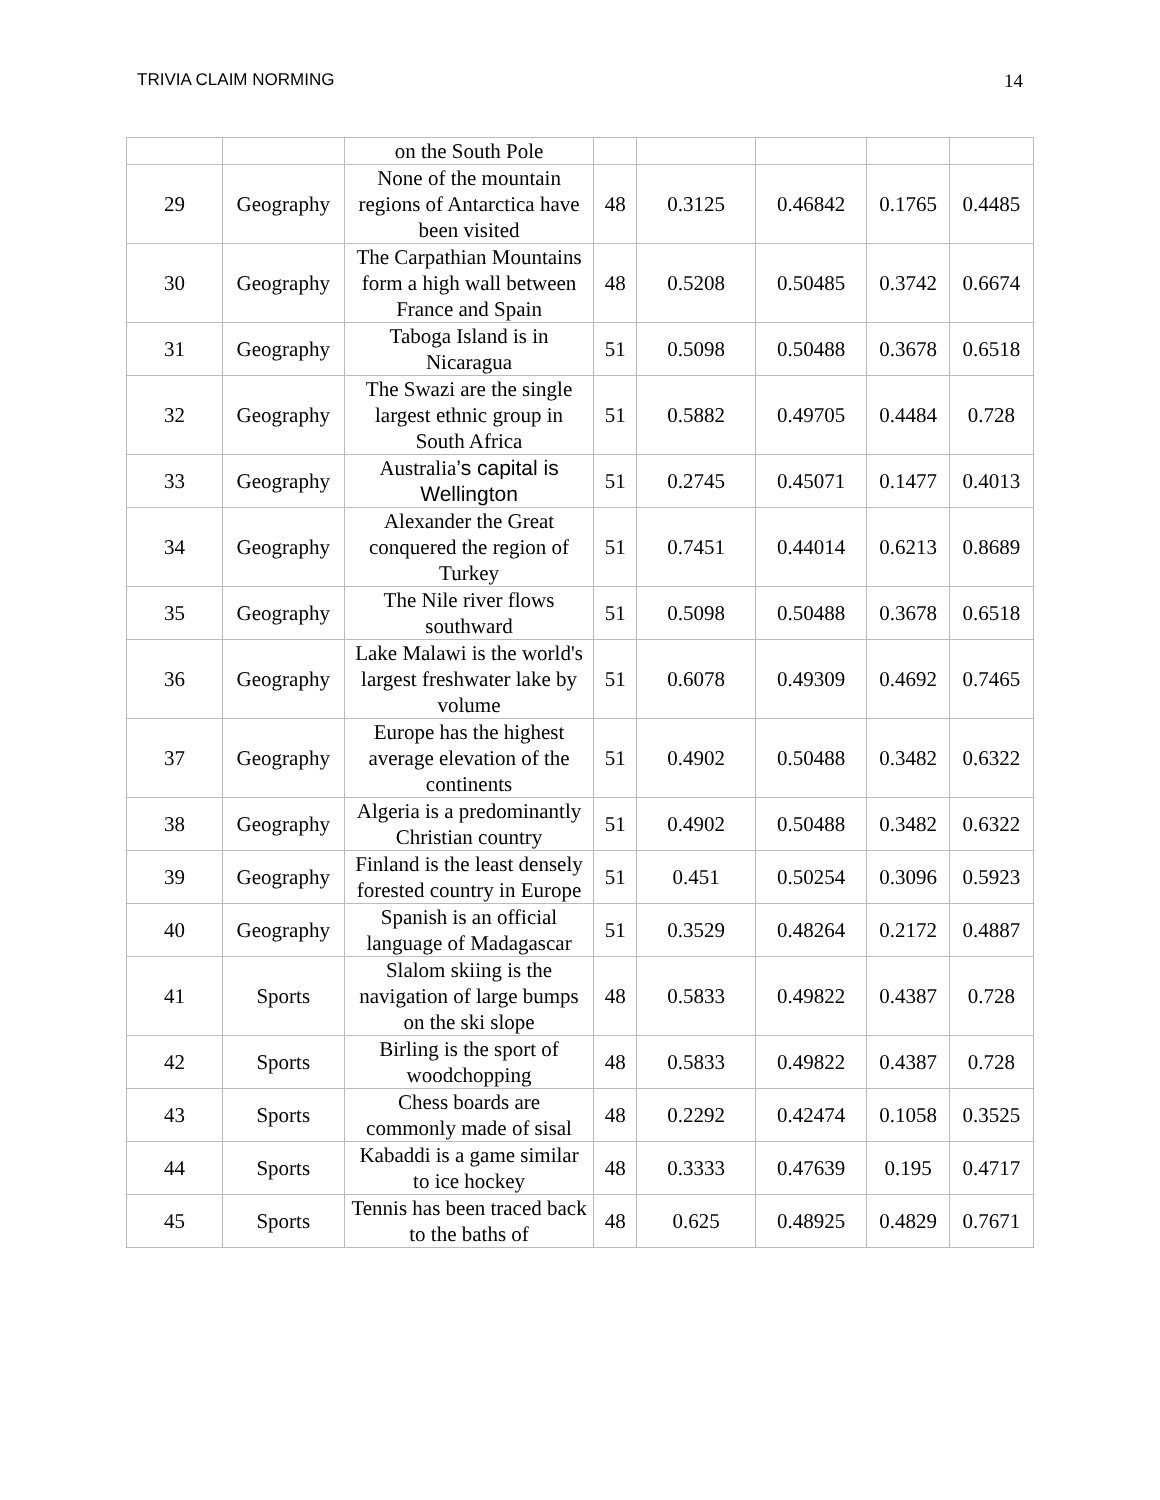TRIVIA CLAIM NORMING 14
| | | on the South Pole | | | | | |
| 29 | Geography | None of the mountain regions of Antarctica have been visited | 48 | 0.3125 | 0.46842 | 0.1765 | 0.4485 |
| 30 | Geography | The Carpathian Mountains form a high wall between France and Spain | 48 | 0.5208 | 0.50485 | 0.3742 | 0.6674 |
| 31 | Geography | Taboga Island is in Nicaragua | 51 | 0.5098 | 0.50488 | 0.3678 | 0.6518 |
| 32 | Geography | The Swazi are the single largest ethnic group in South Africa | 51 | 0.5882 | 0.49705 | 0.4484 | 0.728 |
| 33 | Geography | Australia ’s capital is Wellington | 51 | 0.2745 | 0.45071 | 0.1477 | 0.4013 |
| 34 | Geography | Alexander the Great conquered the region of Turkey | 51 | 0.7451 | 0.44014 | 0.6213 | 0.8689 |
| 35 | Geography | The Nile river flows southward | 51 | 0.5098 | 0.50488 | 0.3678 | 0.6518 |
| 36 | Geography | Lake Malawi is the world's largest freshwater lake by volume | 51 | 0.6078 | 0.49309 | 0.4692 | 0.7465 |
| 37 | Geography | Europe has the highest average elevation of the continents | 51 | 0.4902 | 0.50488 | 0.3482 | 0.6322 |
| 38 | Geography | Algeria is a predominantly Christian country | 51 | 0.4902 | 0.50488 | 0.3482 | 0.6322 |
| 39 | Geography | Finland is the least densely forested country in Europe | 51 | 0.451 | 0.50254 | 0.3096 | 0.5923 |
| 40 | Geography | Spanish is an official language of Madagascar | 51 | 0.3529 | 0.48264 | 0.2172 | 0.4887 |
| 41 | Sports | Slalom skiing is the navigation of large bumps on the ski slope | 48 | 0.5833 | 0.49822 | 0.4387 | 0.728 |
| 42 | Sports | Birling is the sport of woodchopping | 48 | 0.5833 | 0.49822 | 0.4387 | 0.728 |
| 43 | Sports | Chess boards are commonly made of sisal | 48 | 0.2292 | 0.42474 | 0.1058 | 0.3525 |
| 44 | Sports | Kabaddi is a game similar to ice hockey | 48 | 0.3333 | 0.47639 | 0.195 | 0.4717 |
| 45 | Sports | Tennis has been traced back to the baths of | 48 | 0.625 | 0.48925 | 0.4829 | 0.7671 |